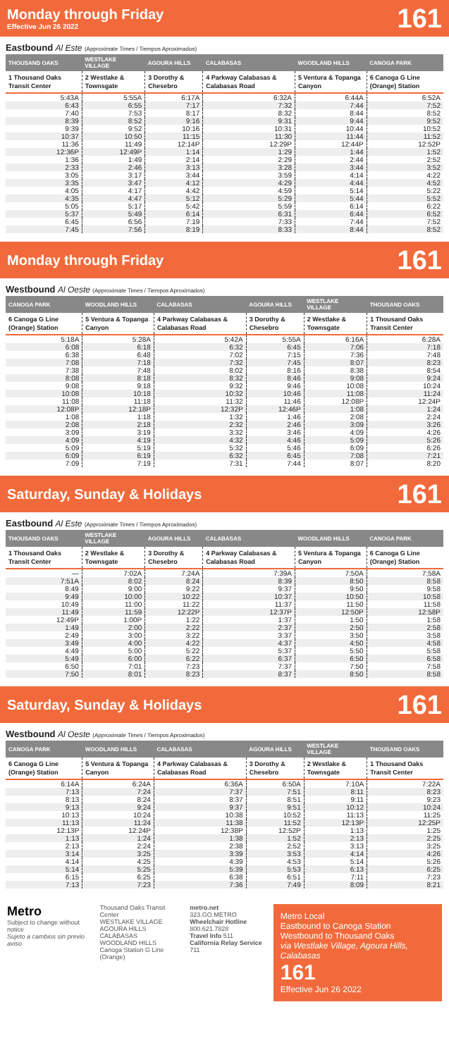Monday through Friday
Effective Jun 26 2022
161
Eastbound Al Este (Approximate Times / Tiempos Aproximados)
| THOUSAND OAKS | WESTLAKE VILLAGE | AGOURA HILLS | CALABASAS | WOODLAND HILLS | CANOGA PARK |
| --- | --- | --- | --- | --- | --- |
| 1 Thousand Oaks Transit Center | 2 Westlake & Townsgate | 3 Dorothy & Chesebro | 4 Parkway Calabasas & Calabasas Road | 5 Ventura & Topanga Canyon | 6 Canoga G Line (Orange) Station |
| 5:43A | 5:55A | 6:17A | 6:32A | 6:44A | 6:52A |
| 6:43 | 6:55 | 7:17 | 7:32 | 7:44 | 7:52 |
| 7:40 | 7:53 | 8:17 | 8:32 | 8:44 | 8:52 |
| 8:39 | 8:52 | 9:16 | 9:31 | 9:44 | 9:52 |
| 9:39 | 9:52 | 10:16 | 10:31 | 10:44 | 10:52 |
| 10:37 | 10:50 | 11:15 | 11:30 | 11:44 | 11:52 |
| 11:36 | 11:49 | 12:14P | 12:29P | 12:44P | 12:52P |
| 12:36P | 12:49P | 1:14 | 1:29 | 1:44 | 1:52 |
| 1:36 | 1:49 | 2:14 | 2:29 | 2:44 | 2:52 |
| 2:33 | 2:46 | 3:13 | 3:28 | 3:44 | 3:52 |
| 3:05 | 3:17 | 3:44 | 3:59 | 4:14 | 4:22 |
| 3:35 | 3:47 | 4:12 | 4:29 | 4:44 | 4:52 |
| 4:05 | 4:17 | 4:42 | 4:59 | 5:14 | 5:22 |
| 4:35 | 4:47 | 5:12 | 5:29 | 5:44 | 5:52 |
| 5:05 | 5:17 | 5:42 | 5:59 | 6:14 | 6:22 |
| 5:37 | 5:49 | 6:14 | 6:31 | 6:44 | 6:52 |
| 6:45 | 6:56 | 7:19 | 7:33 | 7:44 | 7:52 |
| 7:45 | 7:56 | 8:19 | 8:33 | 8:44 | 8:52 |
Monday through Friday
161
Westbound Al Oeste (Approximate Times / Tiempos Aproximados)
| CANOGA PARK | WOODLAND HILLS | CALABASAS | AGOURA HILLS | WESTLAKE VILLAGE | THOUSAND OAKS |
| --- | --- | --- | --- | --- | --- |
| 6 Canoga G Line (Orange) Station | 5 Ventura & Topanga Canyon | 4 Parkway Calabasas & Calabasas Road | 3 Dorothy & Chesebro | 2 Westlake & Townsgate | 1 Thousand Oaks Transit Center |
| 5:18A | 5:28A | 5:42A | 5:55A | 6:16A | 6:28A |
| 6:08 | 6:18 | 6:32 | 6:45 | 7:06 | 7:18 |
| 6:38 | 6:48 | 7:02 | 7:15 | 7:36 | 7:48 |
| 7:08 | 7:18 | 7:32 | 7:45 | 8:07 | 8:23 |
| 7:38 | 7:48 | 8:02 | 8:16 | 8:38 | 8:54 |
| 8:08 | 8:18 | 8:32 | 8:46 | 9:08 | 9:24 |
| 9:08 | 9:18 | 9:32 | 9:46 | 10:08 | 10:24 |
| 10:08 | 10:18 | 10:32 | 10:46 | 11:08 | 11:24 |
| 11:08 | 11:18 | 11:32 | 11:46 | 12:08P | 12:24P |
| 12:08P | 12:18P | 12:32P | 12:46P | 1:08 | 1:24 |
| 1:08 | 1:18 | 1:32 | 1:46 | 2:08 | 2:24 |
| 2:08 | 2:18 | 2:32 | 2:46 | 3:09 | 3:26 |
| 3:09 | 3:19 | 3:32 | 3:46 | 4:09 | 4:26 |
| 4:09 | 4:19 | 4:32 | 4:46 | 5:09 | 5:26 |
| 5:09 | 5:19 | 5:32 | 5:46 | 6:09 | 6:26 |
| 6:09 | 6:19 | 6:32 | 6:45 | 7:08 | 7:21 |
| 7:09 | 7:19 | 7:31 | 7:44 | 8:07 | 8:20 |
Saturday, Sunday & Holidays
161
Eastbound Al Este (Approximate Times / Tiempos Aproximados)
| THOUSAND OAKS | WESTLAKE VILLAGE | AGOURA HILLS | CALABASAS | WOODLAND HILLS | CANOGA PARK |
| --- | --- | --- | --- | --- | --- |
| 1 Thousand Oaks Transit Center | 2 Westlake & Townsgate | 3 Dorothy & Chesebro | 4 Parkway Calabasas & Calabasas Road | 5 Ventura & Topanga Canyon | 6 Canoga G Line (Orange) Station |
| — | 7:02A | 7:24A | 7:39A | 7:50A | 7:58A |
| 7:51A | 8:02 | 8:24 | 8:39 | 8:50 | 8:58 |
| 8:49 | 9:00 | 9:22 | 9:37 | 9:50 | 9:58 |
| 9:49 | 10:00 | 10:22 | 10:37 | 10:50 | 10:58 |
| 10:49 | 11:00 | 11:22 | 11:37 | 11:50 | 11:58 |
| 11:49 | 11:59 | 12:22P | 12:37P | 12:50P | 12:58P |
| 12:49P | 1:00P | 1:22 | 1:37 | 1:50 | 1:58 |
| 1:49 | 2:00 | 2:22 | 2:37 | 2:50 | 2:58 |
| 2:49 | 3:00 | 3:22 | 3:37 | 3:50 | 3:58 |
| 3:49 | 4:00 | 4:22 | 4:37 | 4:50 | 4:58 |
| 4:49 | 5:00 | 5:22 | 5:37 | 5:50 | 5:58 |
| 5:49 | 6:00 | 6:22 | 6:37 | 6:50 | 6:58 |
| 6:50 | 7:01 | 7:23 | 7:37 | 7:50 | 7:58 |
| 7:50 | 8:01 | 8:23 | 8:37 | 8:50 | 8:58 |
Saturday, Sunday & Holidays
161
Westbound Al Oeste (Approximate Times / Tiempos Aproximados)
| CANOGA PARK | WOODLAND HILLS | CALABASAS | AGOURA HILLS | WESTLAKE VILLAGE | THOUSAND OAKS |
| --- | --- | --- | --- | --- | --- |
| 6 Canoga G Line (Orange) Station | 5 Ventura & Topanga Canyon | 4 Parkway Calabasas & Calabasas Road | 3 Dorothy & Chesebro | 2 Westlake & Townsgate | 1 Thousand Oaks Transit Center |
| 6:14A | 6:24A | 6:36A | 6:50A | 7:10A | 7:22A |
| 7:13 | 7:24 | 7:37 | 7:51 | 8:11 | 8:23 |
| 8:13 | 8:24 | 8:37 | 8:51 | 9:11 | 9:23 |
| 9:13 | 9:24 | 9:37 | 9:51 | 10:12 | 10:24 |
| 10:13 | 10:24 | 10:38 | 10:52 | 11:13 | 11:25 |
| 11:13 | 11:24 | 11:38 | 11:52 | 12:13P | 12:25P |
| 12:13P | 12:24P | 12:38P | 12:52P | 1:13 | 1:25 |
| 1:13 | 1:24 | 1:38 | 1:52 | 2:13 | 2:25 |
| 2:13 | 2:24 | 2:38 | 2:52 | 3:13 | 3:25 |
| 3:14 | 3:25 | 3:39 | 3:53 | 4:14 | 4:26 |
| 4:14 | 4:25 | 4:39 | 4:53 | 5:14 | 5:26 |
| 5:14 | 5:25 | 5:39 | 5:53 | 6:13 | 6:25 |
| 6:15 | 6:25 | 6:38 | 6:51 | 7:11 | 7:23 |
| 7:13 | 7:23 | 7:36 | 7:49 | 8:09 | 8:21 |
Metro
Subject to change without notice
Sujeto a cambios sin previo aviso
Thousand Oaks Transit Center
WESTLAKE VILLAGE
AGOURA HILLS
CALABASAS
WOODLAND HILLS
Canoga Station G Line (Orange)
metro.net
323.GO.METRO
Wheelchair Hotline
800.621.7828
Travel Info 511
California Relay Service 711
Metro Local
Eastbound to Canoga Station
Westbound to Thousand Oaks
via Westlake Village, Agoura Hills, Calabasas
161
Effective Jun 26 2022